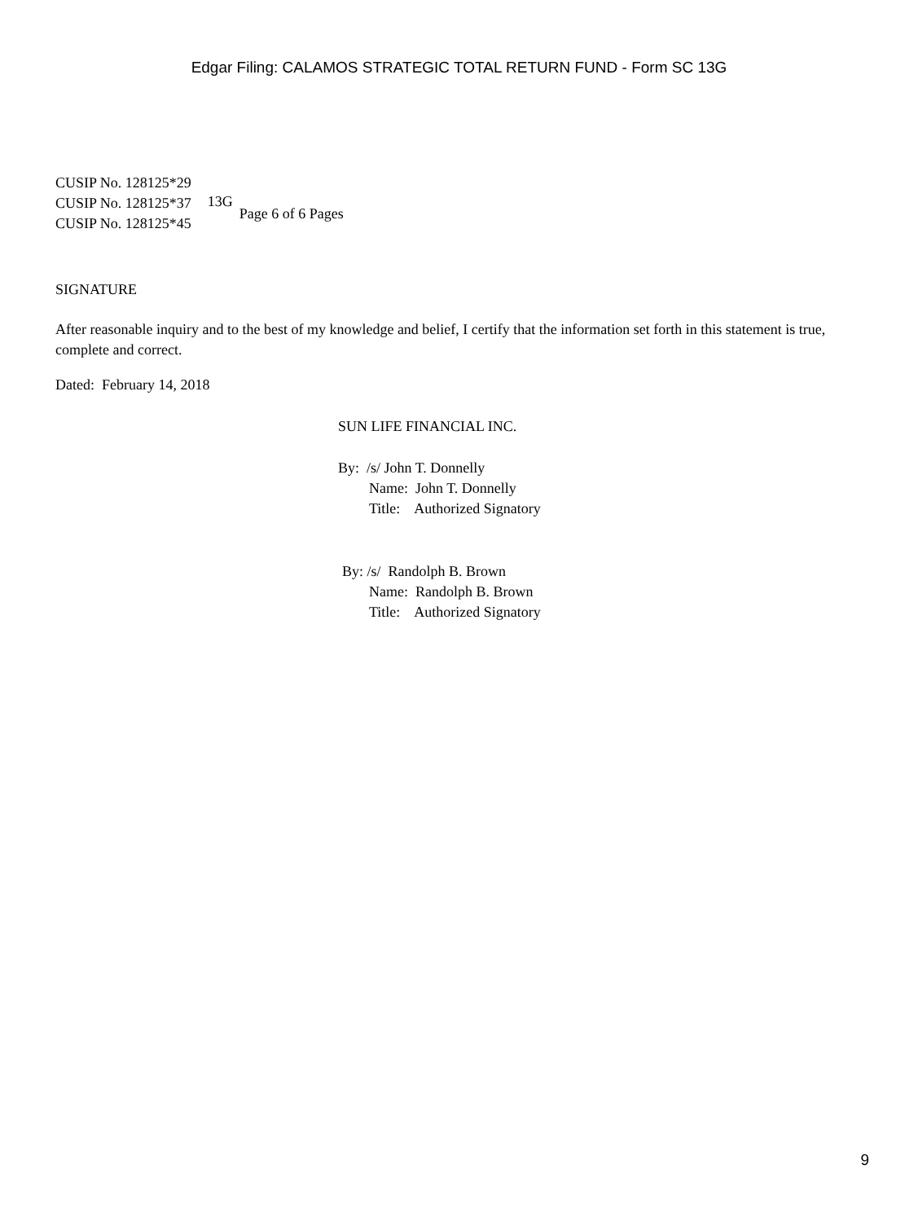Edgar Filing: CALAMOS STRATEGIC TOTAL RETURN FUND - Form SC 13G
CUSIP No. 128125*29
CUSIP No. 128125*37
CUSIP No. 128125*45
13G
Page 6 of 6 Pages
SIGNATURE
After reasonable inquiry and to the best of my knowledge and belief, I certify that the information set forth in this statement is true, complete and correct.
Dated: February 14, 2018
SUN LIFE FINANCIAL INC.
By: /s/ John T. Donnelly
Name: John T. Donnelly
Title: Authorized Signatory
By: /s/ Randolph B. Brown
Name: Randolph B. Brown
Title: Authorized Signatory
9